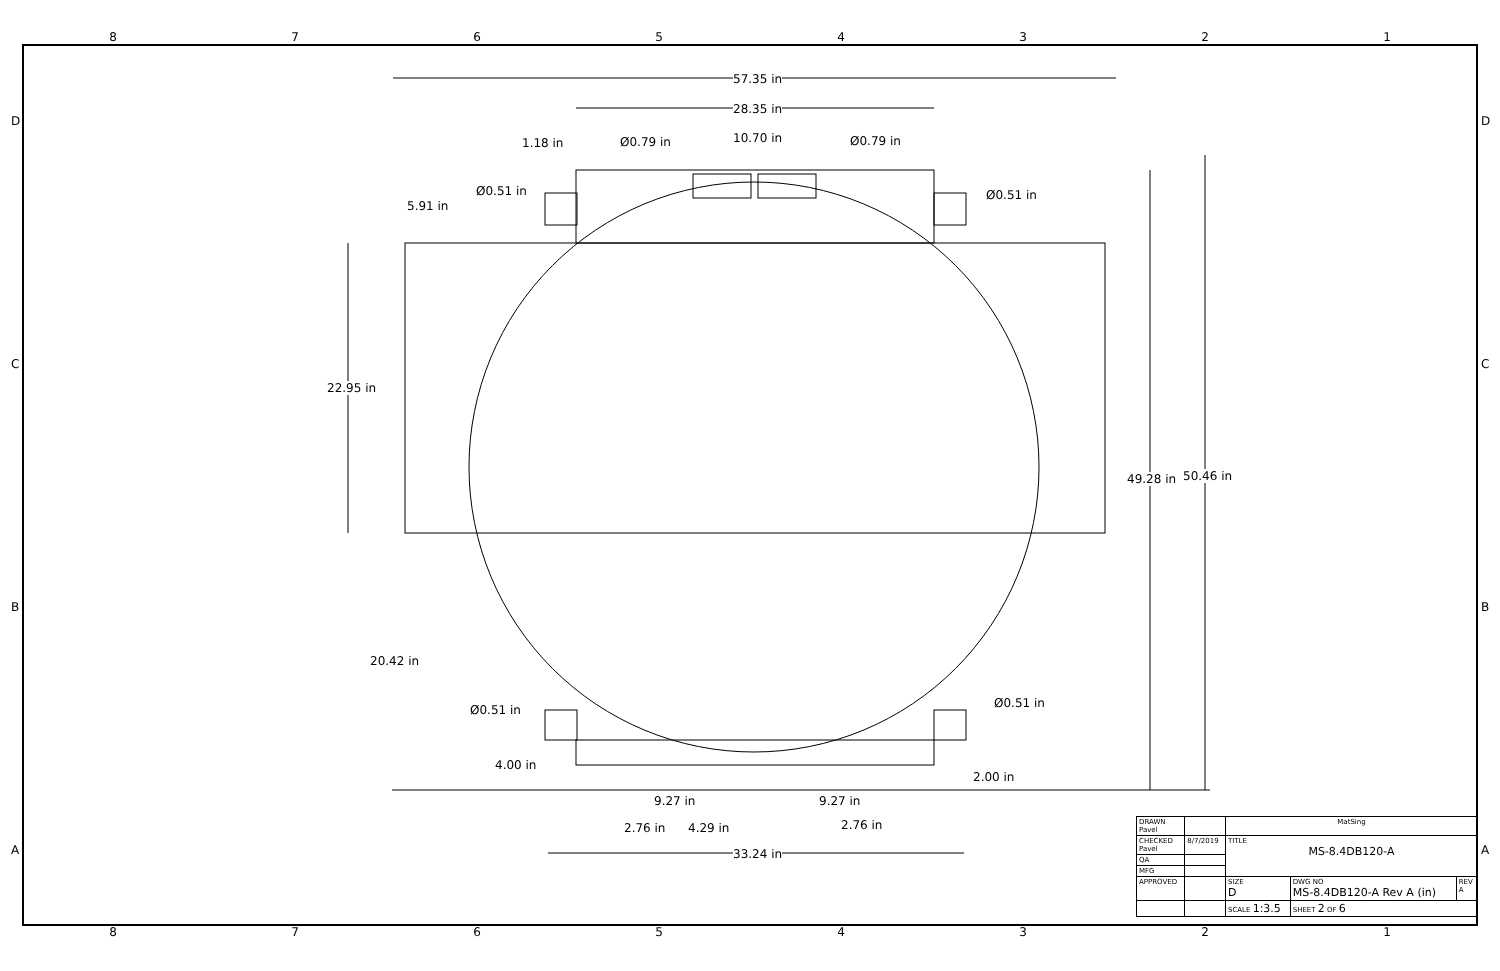8 7 6 5 4 3 2 1
57.35 in
28.35 in
10.70 in
1.18 in Ø0.79 in Ø0.79 in
Ø0.51 in Ø0.51 in
5.91 in
22.95 in
49.28 in 50.46 in
20.42 in
Ø0.51 in Ø0.51 in
4.00 in
2.00 in
9.27 in 9.27 in
2.76 in 4.29 in 2.76 in
33.24 in
D D
C C
B B
A A
| DRAWN Pavel | | MatSing | | |
| CHECKED Pavel | 8/7/2019 | TITLE MS-8.4DB120-A | | |
| QA | | | | |
| MFG | | | | |
| APPROVED | | SIZE D | DWG NO MS-8.4DB120-A Rev A (in) | REV A |
| | | SCALE 1:3.5 | SHEET 2 OF 6 | |
8 7 6 5 4 3 2 1